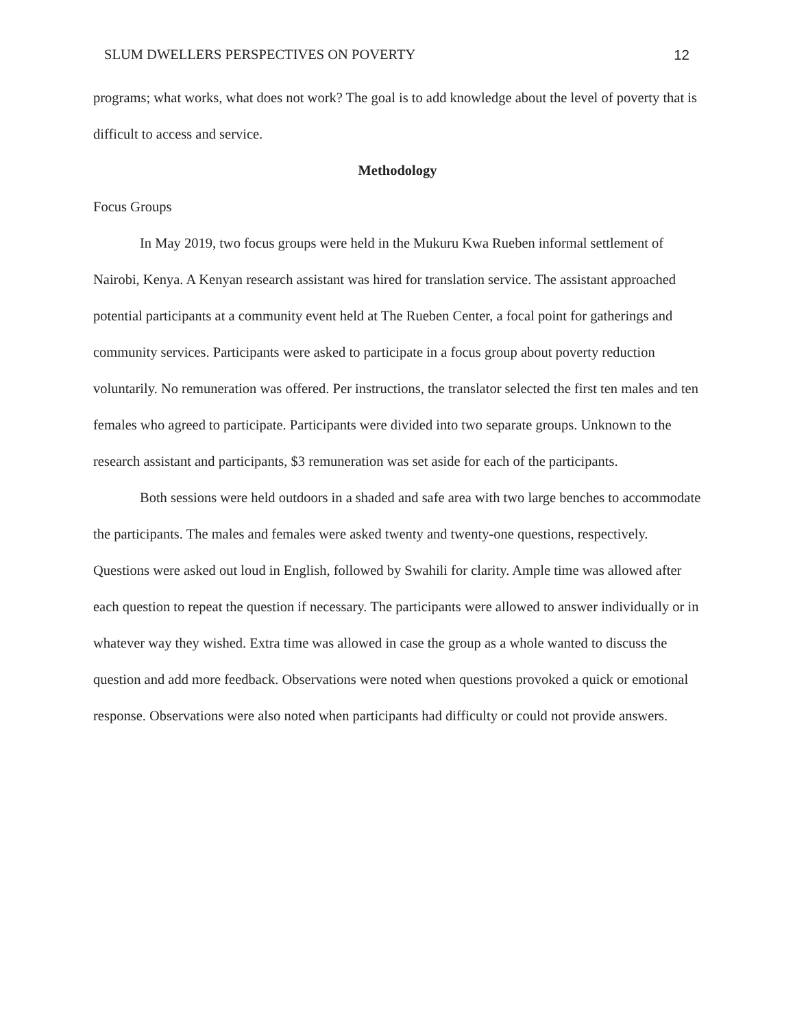SLUM DWELLERS PERSPECTIVES ON POVERTY 12
programs; what works, what does not work? The goal is to add knowledge about the level of poverty that is difficult to access and service.
Methodology
Focus Groups
In May 2019, two focus groups were held in the Mukuru Kwa Rueben informal settlement of Nairobi, Kenya. A Kenyan research assistant was hired for translation service. The assistant approached potential participants at a community event held at The Rueben Center, a focal point for gatherings and community services. Participants were asked to participate in a focus group about poverty reduction voluntarily. No remuneration was offered. Per instructions, the translator selected the first ten males and ten females who agreed to participate. Participants were divided into two separate groups. Unknown to the research assistant and participants, $3 remuneration was set aside for each of the participants.
Both sessions were held outdoors in a shaded and safe area with two large benches to accommodate the participants. The males and females were asked twenty and twenty-one questions, respectively. Questions were asked out loud in English, followed by Swahili for clarity. Ample time was allowed after each question to repeat the question if necessary. The participants were allowed to answer individually or in whatever way they wished. Extra time was allowed in case the group as a whole wanted to discuss the question and add more feedback. Observations were noted when questions provoked a quick or emotional response. Observations were also noted when participants had difficulty or could not provide answers.